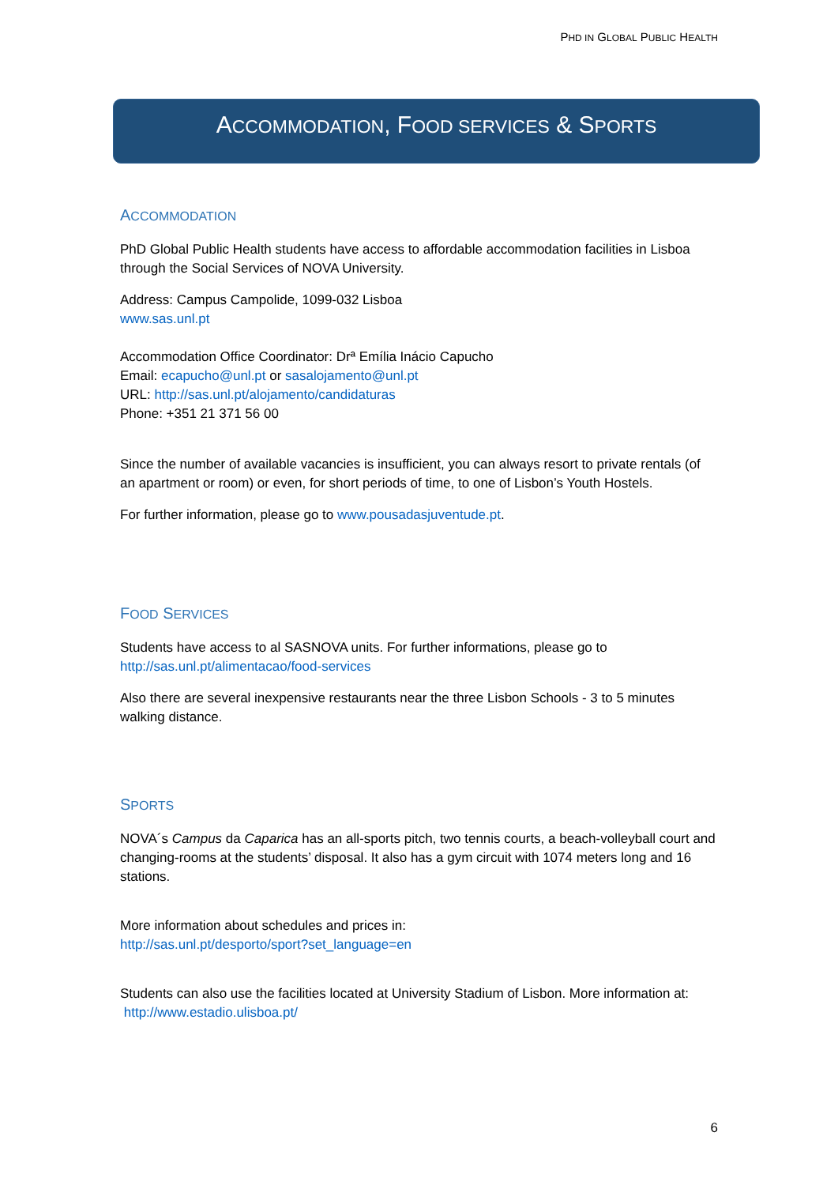PHD IN GLOBAL PUBLIC HEALTH
ACCOMMODATION, FOOD SERVICES & SPORTS
ACCOMMODATION
PhD Global Public Health students have access to affordable accommodation facilities in Lisboa through the Social Services of NOVA University.
Address: Campus Campolide, 1099-032 Lisboa
www.sas.unl.pt
Accommodation Office Coordinator: Drª Emília Inácio Capucho
Email: ecapucho@unl.pt or sasalojamento@unl.pt
URL: http://sas.unl.pt/alojamento/candidaturas
Phone: +351 21 371 56 00
Since the number of available vacancies is insufficient, you can always resort to private rentals (of an apartment or room) or even, for short periods of time, to one of Lisbon’s Youth Hostels.
For further information, please go to www.pousadasjuventude.pt.
FOOD SERVICES
Students have access to al SASNOVA units. For further informations, please go to
http://sas.unl.pt/alimentacao/food-services
Also there are several inexpensive restaurants near the three Lisbon Schools - 3 to 5 minutes walking distance.
SPORTS
NOVA´s Campus da Caparica has an all-sports pitch, two tennis courts, a beach-volleyball court and changing-rooms at the students’ disposal. It also has a gym circuit with 1074 meters long and 16 stations.
More information about schedules and prices in:
http://sas.unl.pt/desporto/sport?set_language=en
Students can also use the facilities located at University Stadium of Lisbon. More information at:
http://www.estadio.ulisboa.pt/
6